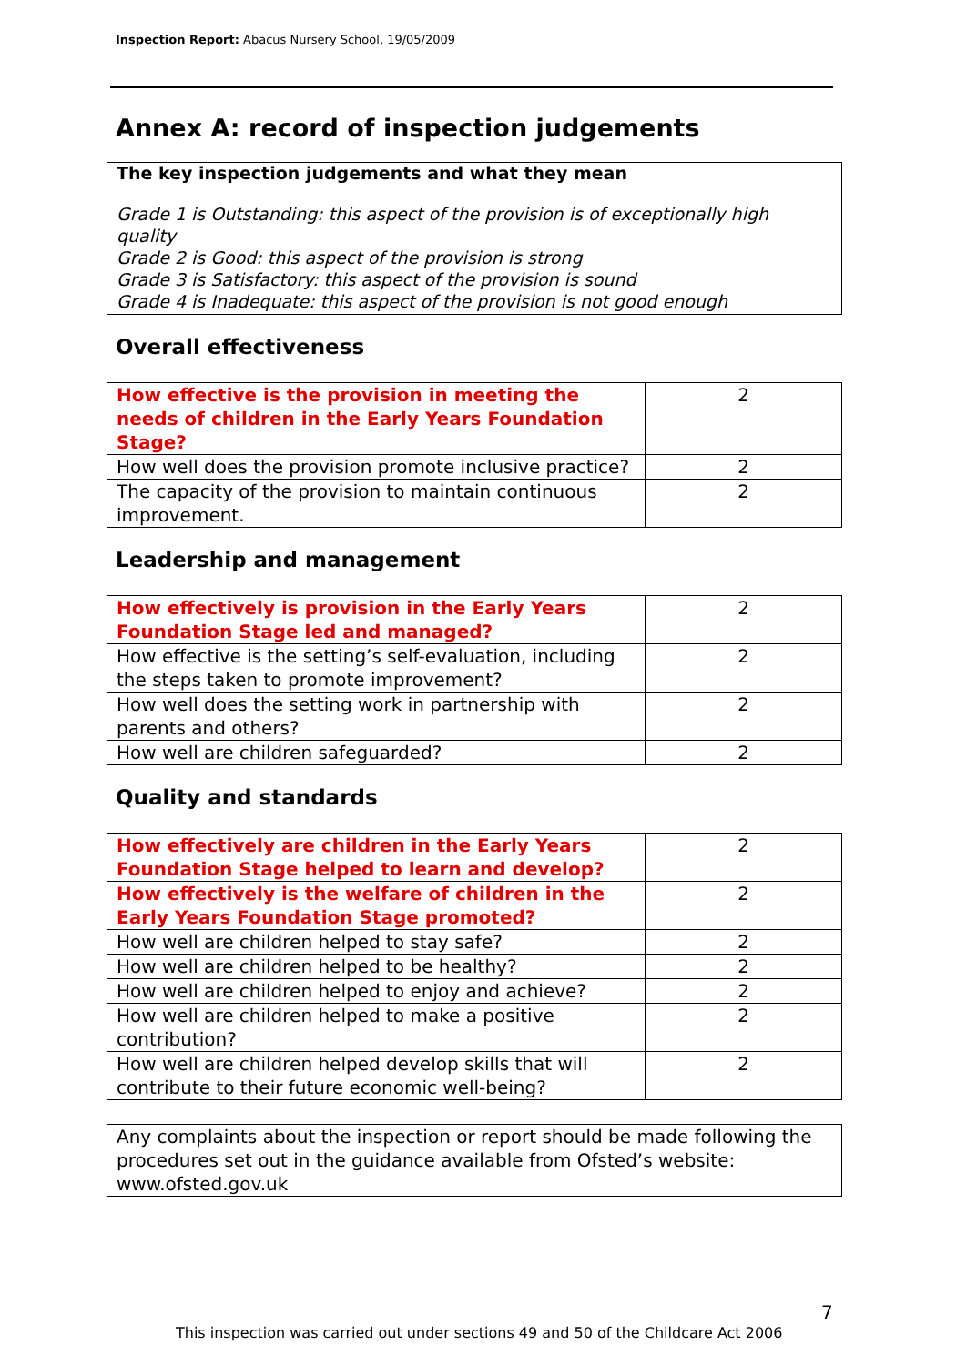Inspection Report: Abacus Nursery School, 19/05/2009
Annex A: record of inspection judgements
The key inspection judgements and what they mean
Grade 1 is Outstanding: this aspect of the provision is of exceptionally high quality
Grade 2 is Good: this aspect of the provision is strong
Grade 3 is Satisfactory: this aspect of the provision is sound
Grade 4 is Inadequate: this aspect of the provision is not good enough
Overall effectiveness
| How effective is the provision in meeting the needs of children in the Early Years Foundation Stage? | 2 |
| How well does the provision promote inclusive practice? | 2 |
| The capacity of the provision to maintain continuous improvement. | 2 |
Leadership and management
| How effectively is provision in the Early Years Foundation Stage led and managed? | 2 |
| How effective is the setting’s self-evaluation, including the steps taken to promote improvement? | 2 |
| How well does the setting work in partnership with parents and others? | 2 |
| How well are children safeguarded? | 2 |
Quality and standards
| How effectively are children in the Early Years Foundation Stage helped to learn and develop? | 2 |
| How effectively is the welfare of children in the Early Years Foundation Stage promoted? | 2 |
| How well are children helped to stay safe? | 2 |
| How well are children helped to be healthy? | 2 |
| How well are children helped to enjoy and achieve? | 2 |
| How well are children helped to make a positive contribution? | 2 |
| How well are children helped develop skills that will contribute to their future economic well-being? | 2 |
Any complaints about the inspection or report should be made following the procedures set out in the guidance available from Ofsted’s website: www.ofsted.gov.uk
7
This inspection was carried out under sections 49 and 50 of the Childcare Act 2006